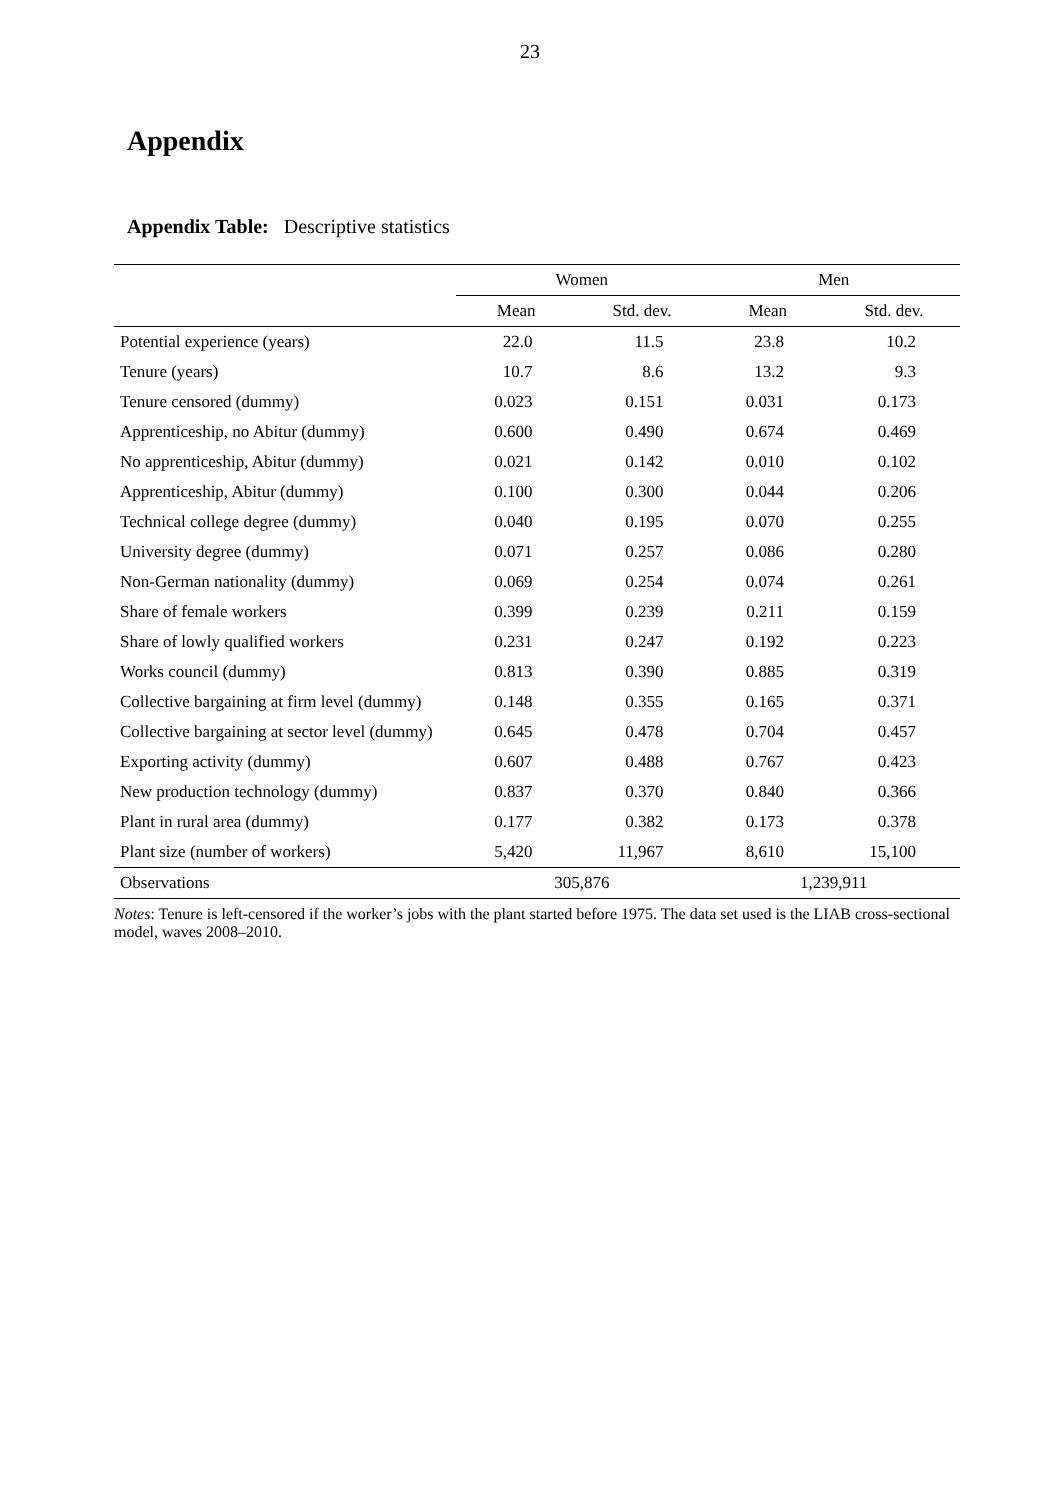23
Appendix
Appendix Table: Descriptive statistics
| | Women | | Men | |
| --- | --- | --- | --- | --- |
| | Mean | Std. dev. | Mean | Std. dev. |
| Potential experience (years) | 22.0 | 11.5 | 23.8 | 10.2 |
| Tenure (years) | 10.7 | 8.6 | 13.2 | 9.3 |
| Tenure censored (dummy) | 0.023 | 0.151 | 0.031 | 0.173 |
| Apprenticeship, no Abitur (dummy) | 0.600 | 0.490 | 0.674 | 0.469 |
| No apprenticeship, Abitur (dummy) | 0.021 | 0.142 | 0.010 | 0.102 |
| Apprenticeship, Abitur (dummy) | 0.100 | 0.300 | 0.044 | 0.206 |
| Technical college degree (dummy) | 0.040 | 0.195 | 0.070 | 0.255 |
| University degree (dummy) | 0.071 | 0.257 | 0.086 | 0.280 |
| Non-German nationality (dummy) | 0.069 | 0.254 | 0.074 | 0.261 |
| Share of female workers | 0.399 | 0.239 | 0.211 | 0.159 |
| Share of lowly qualified workers | 0.231 | 0.247 | 0.192 | 0.223 |
| Works council (dummy) | 0.813 | 0.390 | 0.885 | 0.319 |
| Collective bargaining at firm level (dummy) | 0.148 | 0.355 | 0.165 | 0.371 |
| Collective bargaining at sector level (dummy) | 0.645 | 0.478 | 0.704 | 0.457 |
| Exporting activity (dummy) | 0.607 | 0.488 | 0.767 | 0.423 |
| New production technology (dummy) | 0.837 | 0.370 | 0.840 | 0.366 |
| Plant in rural area (dummy) | 0.177 | 0.382 | 0.173 | 0.378 |
| Plant size (number of workers) | 5,420 | 11,967 | 8,610 | 15,100 |
| Observations | 305,876 | | 1,239,911 | |
Notes: Tenure is left-censored if the worker’s jobs with the plant started before 1975. The data set used is the LIAB cross-sectional model, waves 2008–2010.